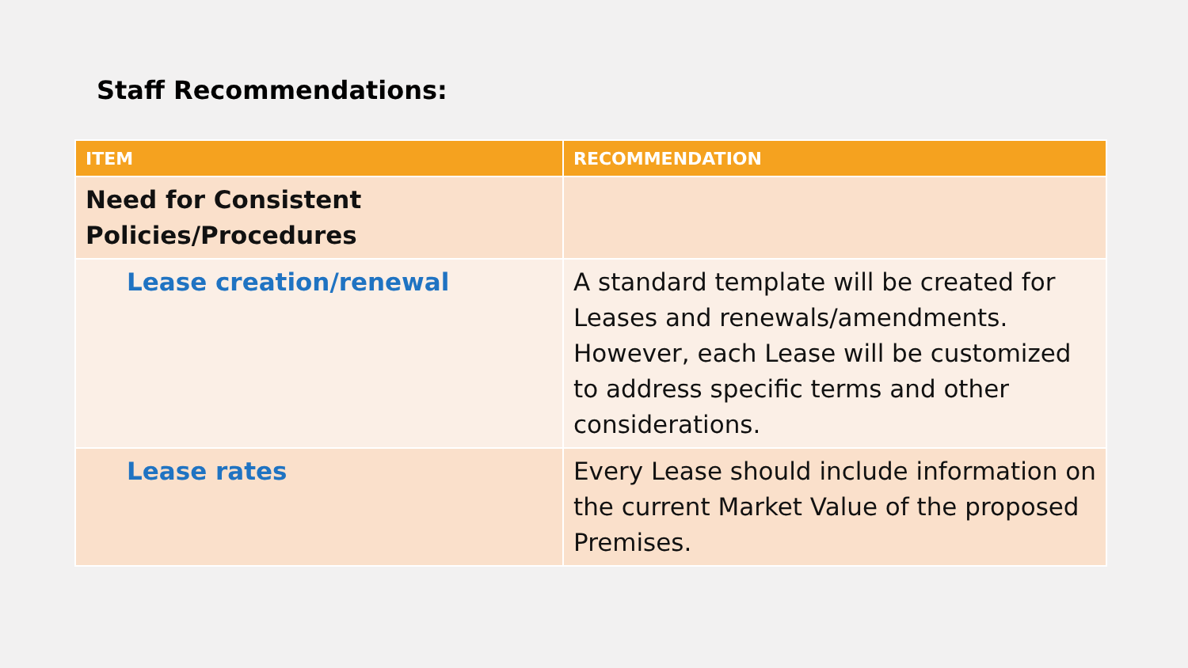Staff Recommendations:
| ITEM | RECOMMENDATION |
| --- | --- |
| Need for Consistent Policies/Procedures | |
| Lease creation/renewal | A standard template will be created for Leases and renewals/amendments. However, each Lease will be customized to address specific terms and other considerations. |
| Lease rates | Every Lease should include information on the current Market Value of the proposed Premises. |